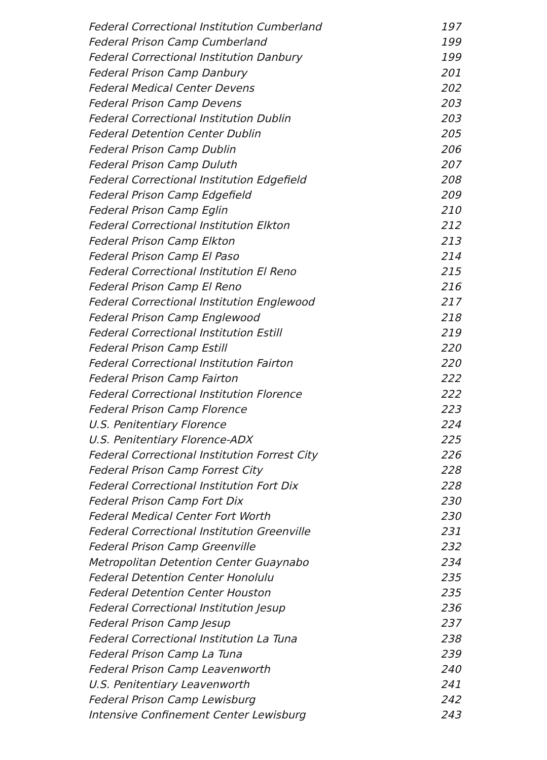Federal Correctional Institution Cumberland 197
Federal Prison Camp Cumberland 199
Federal Correctional Institution Danbury 199
Federal Prison Camp Danbury 201
Federal Medical Center Devens 202
Federal Prison Camp Devens 203
Federal Correctional Institution Dublin 203
Federal Detention Center Dublin 205
Federal Prison Camp Dublin 206
Federal Prison Camp Duluth 207
Federal Correctional Institution Edgefield 208
Federal Prison Camp Edgefield 209
Federal Prison Camp Eglin 210
Federal Correctional Institution Elkton 212
Federal Prison Camp Elkton 213
Federal Prison Camp El Paso 214
Federal Correctional Institution El Reno 215
Federal Prison Camp El Reno 216
Federal Correctional Institution Englewood 217
Federal Prison Camp Englewood 218
Federal Correctional Institution Estill 219
Federal Prison Camp Estill 220
Federal Correctional Institution Fairton 220
Federal Prison Camp Fairton 222
Federal Correctional Institution Florence 222
Federal Prison Camp Florence 223
U.S. Penitentiary Florence 224
U.S. Penitentiary Florence-ADX 225
Federal Correctional Institution Forrest City 226
Federal Prison Camp Forrest City 228
Federal Correctional Institution Fort Dix 228
Federal Prison Camp Fort Dix 230
Federal Medical Center Fort Worth 230
Federal Correctional Institution Greenville 231
Federal Prison Camp Greenville 232
Metropolitan Detention Center Guaynabo 234
Federal Detention Center Honolulu 235
Federal Detention Center Houston 235
Federal Correctional Institution Jesup 236
Federal Prison Camp Jesup 237
Federal Correctional Institution La Tuna 238
Federal Prison Camp La Tuna 239
Federal Prison Camp Leavenworth 240
U.S. Penitentiary Leavenworth 241
Federal Prison Camp Lewisburg 242
Intensive Confinement Center Lewisburg 243